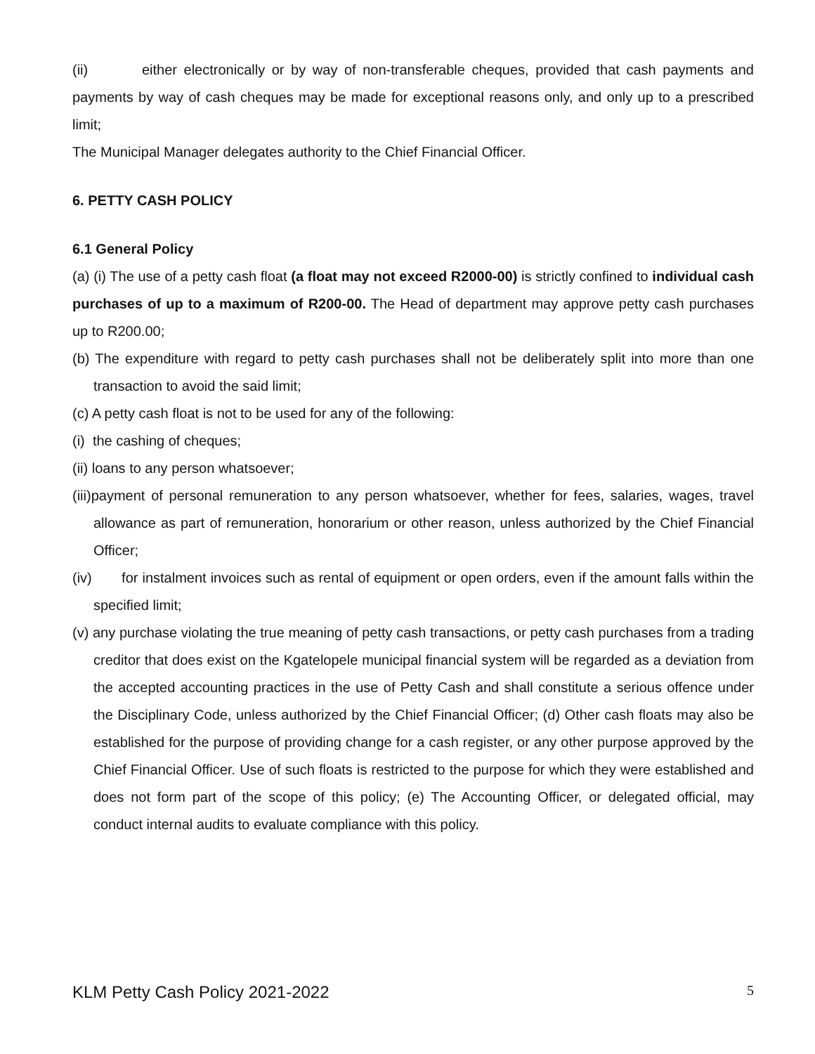(ii) either electronically or by way of non-transferable cheques, provided that cash payments and payments by way of cash cheques may be made for exceptional reasons only, and only up to a prescribed limit;
The Municipal Manager delegates authority to the Chief Financial Officer.
6. PETTY CASH POLICY
6.1 General Policy
(a) (i) The use of a petty cash float (a float may not exceed R2000-00) is strictly confined to individual cash purchases of up to a maximum of R200-00. The Head of department may approve petty cash purchases up to R200.00;
(b) The expenditure with regard to petty cash purchases shall not be deliberately split into more than one transaction to avoid the said limit;
(c) A petty cash float is not to be used for any of the following:
(i) the cashing of cheques;
(ii) loans to any person whatsoever;
(iii)payment of personal remuneration to any person whatsoever, whether for fees, salaries, wages, travel allowance as part of remuneration, honorarium or other reason, unless authorized by the Chief Financial Officer;
(iv) for instalment invoices such as rental of equipment or open orders, even if the amount falls within the specified limit;
(v) any purchase violating the true meaning of petty cash transactions, or petty cash purchases from a trading creditor that does exist on the Kgatelopele municipal financial system will be regarded as a deviation from the accepted accounting practices in the use of Petty Cash and shall constitute a serious offence under the Disciplinary Code, unless authorized by the Chief Financial Officer; (d) Other cash floats may also be established for the purpose of providing change for a cash register, or any other purpose approved by the Chief Financial Officer. Use of such floats is restricted to the purpose for which they were established and does not form part of the scope of this policy; (e) The Accounting Officer, or delegated official, may conduct internal audits to evaluate compliance with this policy.
KLM Petty Cash Policy 2021-2022 5